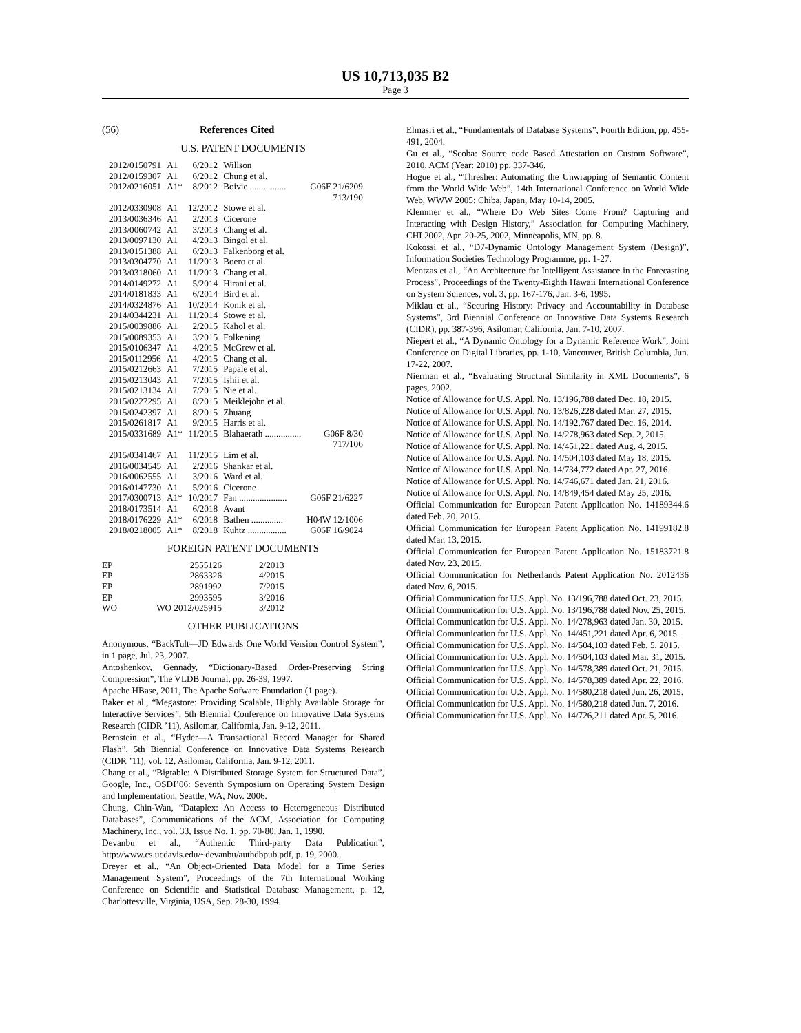US 10,713,035 B2
Page 3
(56) References Cited
U.S. PATENT DOCUMENTS
| 2012/0150791 | A1 | 6/2012 | Willson | |
| 2012/0159307 | A1 | 6/2012 | Chung et al. | |
| 2012/0216051 | A1* | 8/2012 | Boivie ................ | G06F 21/6209 713/190 |
| 2012/0330908 | A1 | 12/2012 | Stowe et al. | |
| 2013/0036346 | A1 | 2/2013 | Cicerone | |
| 2013/0060742 | A1 | 3/2013 | Chang et al. | |
| 2013/0097130 | A1 | 4/2013 | Bingol et al. | |
| 2013/0151388 | A1 | 6/2013 | Falkenborg et al. | |
| 2013/0304770 | A1 | 11/2013 | Boero et al. | |
| 2013/0318060 | A1 | 11/2013 | Chang et al. | |
| 2014/0149272 | A1 | 5/2014 | Hirani et al. | |
| 2014/0181833 | A1 | 6/2014 | Bird et al. | |
| 2014/0324876 | A1 | 10/2014 | Konik et al. | |
| 2014/0344231 | A1 | 11/2014 | Stowe et al. | |
| 2015/0039886 | A1 | 2/2015 | Kahol et al. | |
| 2015/0089353 | A1 | 3/2015 | Folkening | |
| 2015/0106347 | A1 | 4/2015 | McGrew et al. | |
| 2015/0112956 | A1 | 4/2015 | Chang et al. | |
| 2015/0212663 | A1 | 7/2015 | Papale et al. | |
| 2015/0213043 | A1 | 7/2015 | Ishii et al. | |
| 2015/0213134 | A1 | 7/2015 | Nie et al. | |
| 2015/0227295 | A1 | 8/2015 | Meiklejohn et al. | |
| 2015/0242397 | A1 | 8/2015 | Zhuang | |
| 2015/0261817 | A1 | 9/2015 | Harris et al. | |
| 2015/0331689 | A1* | 11/2015 | Blahaerath ................ | G06F 8/30 717/106 |
| 2015/0341467 | A1 | 11/2015 | Lim et al. | |
| 2016/0034545 | A1 | 2/2016 | Shankar et al. | |
| 2016/0062555 | A1 | 3/2016 | Ward et al. | |
| 2016/0147730 | A1 | 5/2016 | Cicerone | |
| 2017/0300713 | A1* | 10/2017 | Fan ..................... | G06F 21/6227 |
| 2018/0173514 | A1 | 6/2018 | Avant | |
| 2018/0176229 | A1* | 6/2018 | Bathen .............. | H04W 12/1006 |
| 2018/0218005 | A1* | 8/2018 | Kuhtz ................. | G06F 16/9024 |
FOREIGN PATENT DOCUMENTS
| EP | 2555126 | 2/2013 |
| EP | 2863326 | 4/2015 |
| EP | 2891992 | 7/2015 |
| EP | 2993595 | 3/2016 |
| WO | WO 2012/025915 | 3/2012 |
OTHER PUBLICATIONS
Anonymous, “BackTult—JD Edwards One World Version Control System”, in 1 page, Jul. 23, 2007.
Antoshenkov, Gennady, “Dictionary-Based Order-Preserving String Compression”, The VLDB Journal, pp. 26-39, 1997.
Apache HBase, 2011, The Apache Sofware Foundation (1 page).
Baker et al., “Megastore: Providing Scalable, Highly Available Storage for Interactive Services”, 5th Biennial Conference on Innovative Data Systems Research (CIDR ’11), Asilomar, California, Jan. 9-12, 2011.
Bernstein et al., “Hyder—A Transactional Record Manager for Shared Flash”, 5th Biennial Conference on Innovative Data Systems Research (CIDR ’11), vol. 12, Asilomar, California, Jan. 9-12, 2011.
Chang et al., “Bigtable: A Distributed Storage System for Structured Data”, Google, Inc., OSDI’06: Seventh Symposium on Operating System Design and Implementation, Seattle, WA, Nov. 2006.
Chung, Chin-Wan, “Dataplex: An Access to Heterogeneous Distributed Databases”, Communications of the ACM, Association for Computing Machinery, Inc., vol. 33, Issue No. 1, pp. 70-80, Jan. 1, 1990.
Devanbu et al., “Authentic Third-party Data Publication”, http://www.cs.ucdavis.edu/~devanbu/authdbpub.pdf, p. 19, 2000.
Dreyer et al., “An Object-Oriented Data Model for a Time Series Management System”, Proceedings of the 7th International Working Conference on Scientific and Statistical Database Management, p. 12, Charlottesville, Virginia, USA, Sep. 28-30, 1994.
Elmasri et al., “Fundamentals of Database Systems”, Fourth Edition, pp. 455-491, 2004.
Gu et al., “Scoba: Source code Based Attestation on Custom Software”, 2010, ACM (Year: 2010) pp. 337-346.
Hogue et al., “Thresher: Automating the Unwrapping of Semantic Content from the World Wide Web”, 14th International Conference on World Wide Web, WWW 2005: Chiba, Japan, May 10-14, 2005.
Klemmer et al., “Where Do Web Sites Come From? Capturing and Interacting with Design History,” Association for Computing Machinery, CHI 2002, Apr. 20-25, 2002, Minneapolis, MN, pp. 8.
Kokossi et al., “D7-Dynamic Ontology Management System (Design)”, Information Societies Technology Programme, pp. 1-27.
Mentzas et al., “An Architecture for Intelligent Assistance in the Forecasting Process”, Proceedings of the Twenty-Eighth Hawaii International Conference on System Sciences, vol. 3, pp. 167-176, Jan. 3-6, 1995.
Miklau et al., “Securing History: Privacy and Accountability in Database Systems”, 3rd Biennial Conference on Innovative Data Systems Research (CIDR), pp. 387-396, Asilomar, California, Jan. 7-10, 2007.
Niepert et al., “A Dynamic Ontology for a Dynamic Reference Work”, Joint Conference on Digital Libraries, pp. 1-10, Vancouver, British Columbia, Jun. 17-22, 2007.
Nierman et al., “Evaluating Structural Similarity in XML Documents”, 6 pages, 2002.
Notice of Allowance for U.S. Appl. No. 13/196,788 dated Dec. 18, 2015.
Notice of Allowance for U.S. Appl. No. 13/826,228 dated Mar. 27, 2015.
Notice of Allowance for U.S. Appl. No. 14/192,767 dated Dec. 16, 2014.
Notice of Allowance for U.S. Appl. No. 14/278,963 dated Sep. 2, 2015.
Notice of Allowance for U.S. Appl. No. 14/451,221 dated Aug. 4, 2015.
Notice of Allowance for U.S. Appl. No. 14/504,103 dated May 18, 2015.
Notice of Allowance for U.S. Appl. No. 14/734,772 dated Apr. 27, 2016.
Notice of Allowance for U.S. Appl. No. 14/746,671 dated Jan. 21, 2016.
Notice of Allowance for U.S. Appl. No. 14/849,454 dated May 25, 2016.
Official Communication for European Patent Application No. 14189344.6 dated Feb. 20, 2015.
Official Communication for European Patent Application No. 14199182.8 dated Mar. 13, 2015.
Official Communication for European Patent Application No. 15183721.8 dated Nov. 23, 2015.
Official Communication for Netherlands Patent Application No. 2012436 dated Nov. 6, 2015.
Official Communication for U.S. Appl. No. 13/196,788 dated Oct. 23, 2015.
Official Communication for U.S. Appl. No. 13/196,788 dated Nov. 25, 2015.
Official Communication for U.S. Appl. No. 14/278,963 dated Jan. 30, 2015.
Official Communication for U.S. Appl. No. 14/451,221 dated Apr. 6, 2015.
Official Communication for U.S. Appl. No. 14/504,103 dated Feb. 5, 2015.
Official Communication for U.S. Appl. No. 14/504,103 dated Mar. 31, 2015.
Official Communication for U.S. Appl. No. 14/578,389 dated Oct. 21, 2015.
Official Communication for U.S. Appl. No. 14/578,389 dated Apr. 22, 2016.
Official Communication for U.S. Appl. No. 14/580,218 dated Jun. 26, 2015.
Official Communication for U.S. Appl. No. 14/580,218 dated Jun. 7, 2016.
Official Communication for U.S. Appl. No. 14/726,211 dated Apr. 5, 2016.